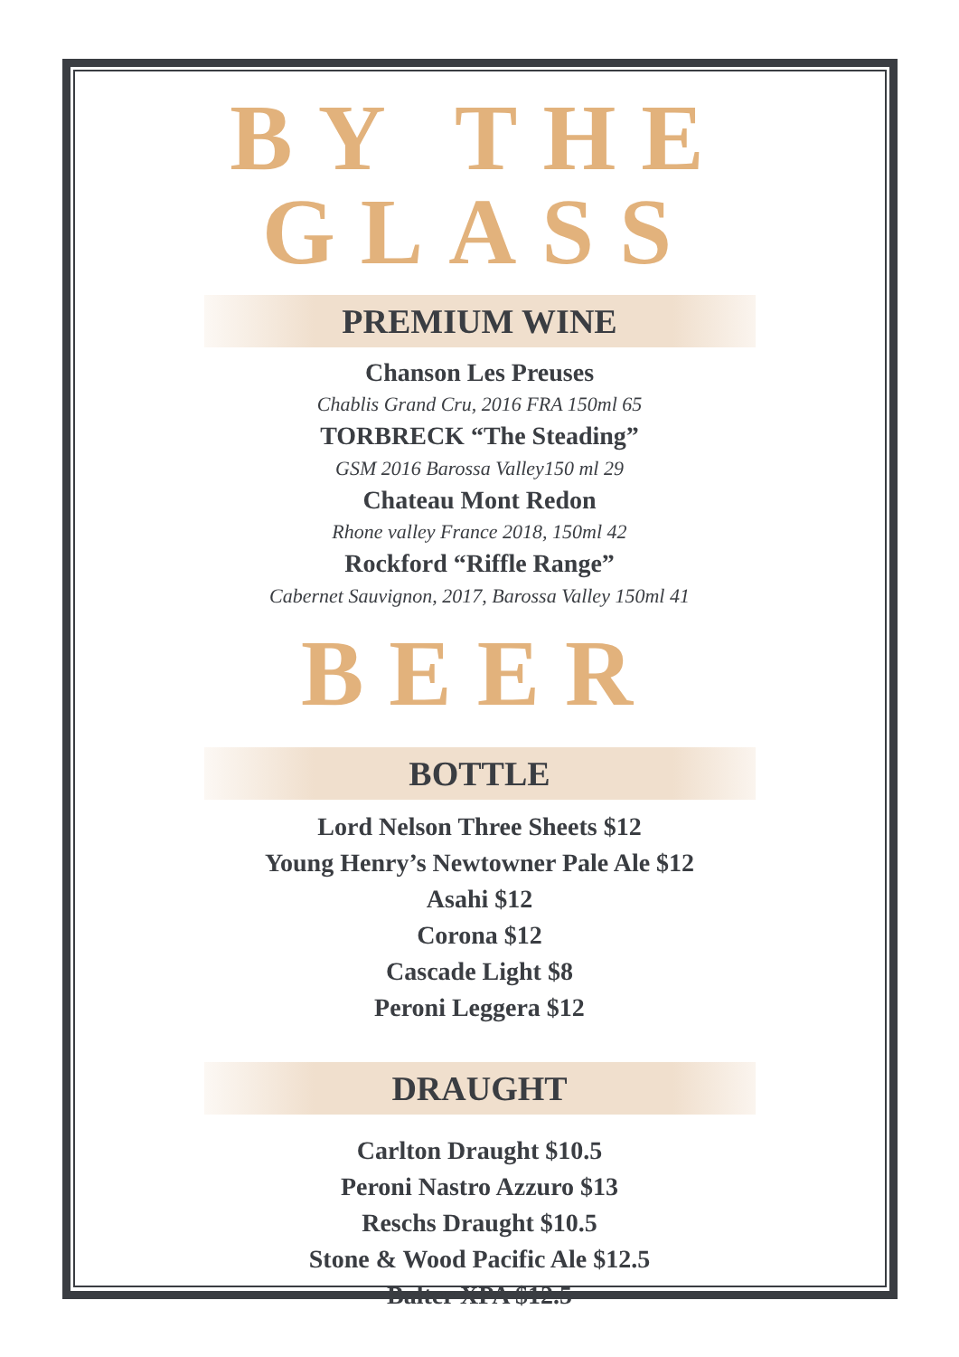BY THE GLASS
PREMIUM WINE
Chanson Les Preuses
Chablis Grand Cru, 2016 FRA 150ml 65
TORBRECK “The Steading”
GSM 2016 Barossa Valley150 ml 29
Chateau Mont Redon
Rhone valley France 2018, 150ml 42
Rockford “Riffle Range”
Cabernet Sauvignon, 2017, Barossa Valley 150ml 41
BEER
BOTTLE
Lord Nelson Three Sheets $12
Young Henry’s Newtowner Pale Ale $12
Asahi $12
Corona $12
Cascade Light $8
Peroni Leggera $12
DRAUGHT
Carlton Draught $10.5
Peroni Nastro Azzuro $13
Reschs Draught $10.5
Stone & Wood Pacific Ale $12.5
Balter XPA $12.5